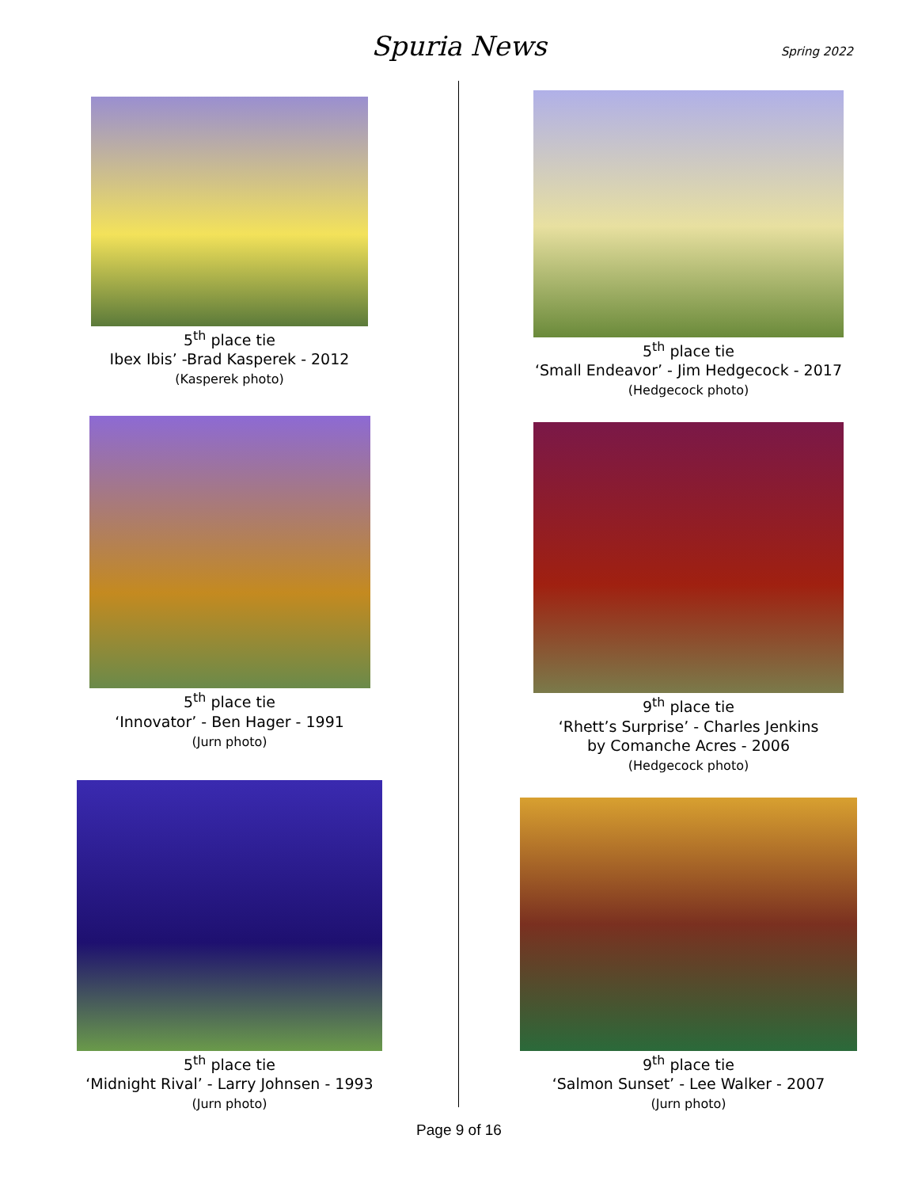Spuria News Spring 2022
5<sup>th</sup> place tie
Ibex Ibis’ -Brad Kasperek - 2012
(Kasperek photo)
5<sup>th</sup> place tie
‘Innovator’ - Ben Hager - 1991
(Jurn photo)
5<sup>th</sup> place tie
‘Midnight Rival’ - Larry Johnsen - 1993
(Jurn photo)
5<sup>th</sup> place tie
‘Small Endeavor’ - Jim Hedgecock - 2017
(Hedgecock photo)
9<sup>th</sup> place tie
‘Rhett’s Surprise’ - Charles Jenkins
by Comanche Acres - 2006
(Hedgecock photo)
9<sup>th</sup> place tie
‘Salmon Sunset’ - Lee Walker - 2007
(Jurn photo)
Page 9 of 16